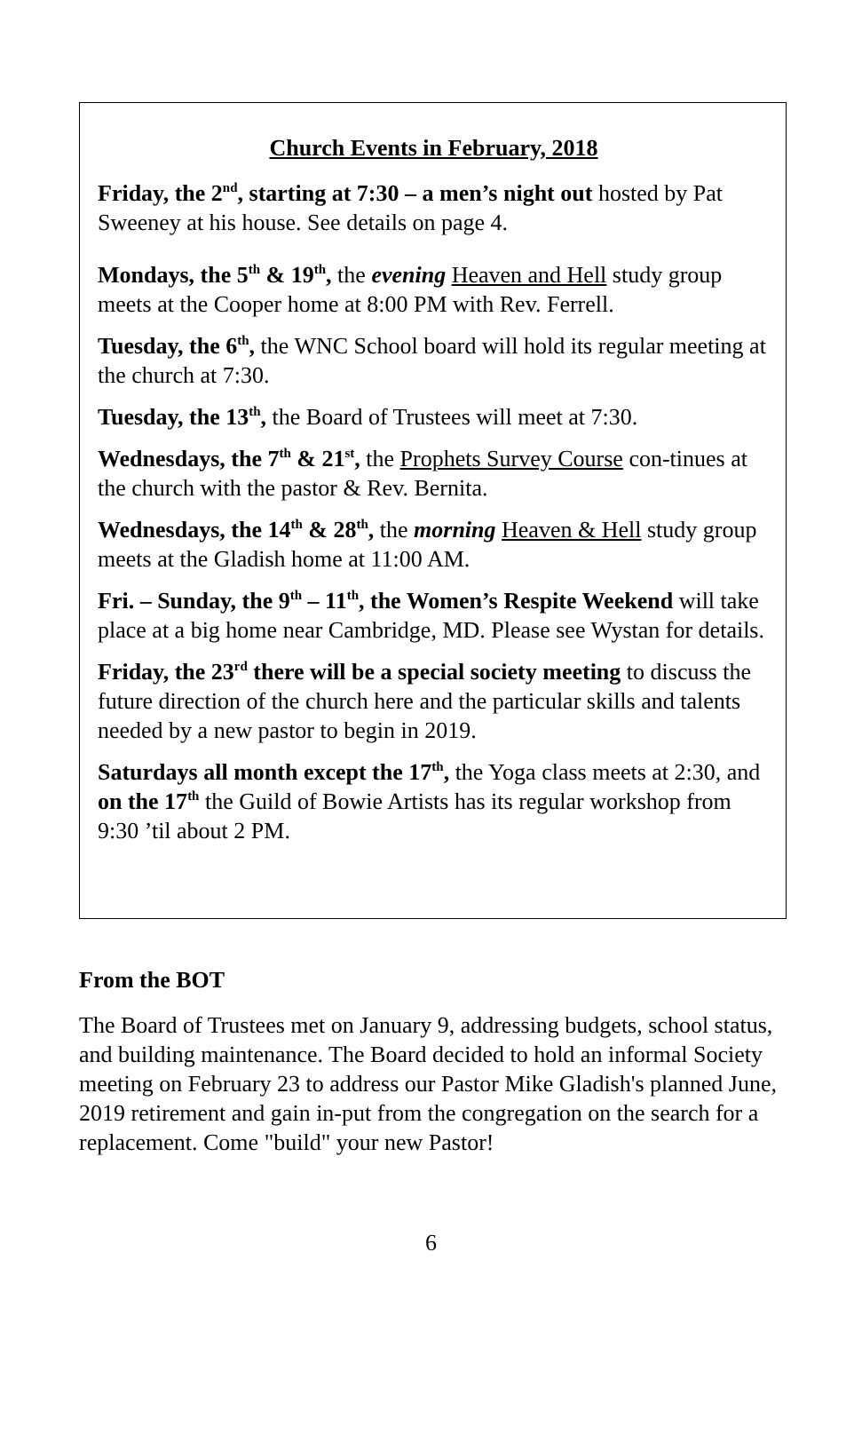Church Events in February, 2018
Friday, the 2<sup>nd</sup>, starting at 7:30 – a men’s night out hosted by Pat Sweeney at his house. See details on page 4.
Mondays, the 5<sup>th</sup> & 19<sup>th</sup>, the evening Heaven and Hell study group meets at the Cooper home at 8:00 PM with Rev. Ferrell.
Tuesday, the 6<sup>th</sup>, the WNC School board will hold its regular meeting at the church at 7:30.
Tuesday, the 13<sup>th</sup>, the Board of Trustees will meet at 7:30.
Wednesdays, the 7<sup>th</sup> & 21<sup>st</sup>, the Prophets Survey Course con-tinues at the church with the pastor & Rev. Bernita.
Wednesdays, the 14<sup>th</sup> & 28<sup>th</sup>, the morning Heaven & Hell study group meets at the Gladish home at 11:00 AM.
Fri. – Sunday, the 9<sup>th</sup> – 11<sup>th</sup>, the Women’s Respite Weekend will take place at a big home near Cambridge, MD. Please see Wystan for details.
Friday, the 23<sup>rd</sup> there will be a special society meeting to discuss the future direction of the church here and the particular skills and talents needed by a new pastor to begin in 2019.
Saturdays all month except the 17<sup>th</sup>, the Yoga class meets at 2:30, and on the 17<sup>th</sup> the Guild of Bowie Artists has its regular workshop from 9:30 ’til about 2 PM.
From the BOT
The Board of Trustees met on January 9, addressing budgets, school status, and building maintenance. The Board decided to hold an informal Society meeting on February 23 to address our Pastor Mike Gladish's planned June, 2019 retirement and gain in-put from the congregation on the search for a replacement. Come "build" your new Pastor!
6